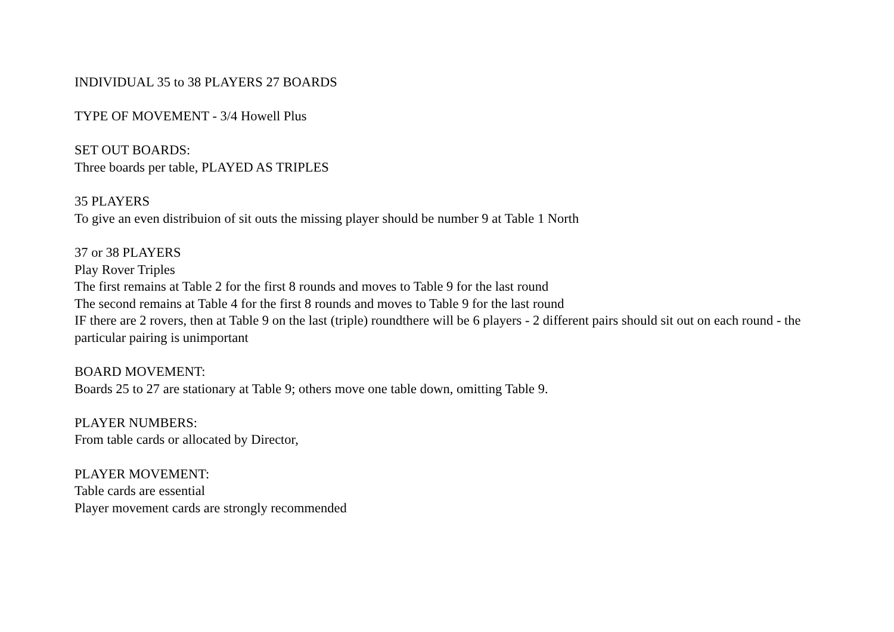INDIVIDUAL 35 to 38 PLAYERS 27 BOARDS
TYPE OF MOVEMENT - 3/4 Howell Plus
SET OUT BOARDS:
Three boards per table, PLAYED AS TRIPLES
35 PLAYERS
To give an even distribuion of sit outs the missing player should be number 9 at Table 1 North
37 or 38 PLAYERS
Play Rover Triples
The first remains at Table 2 for the first 8 rounds and moves to Table 9 for the last round
The second remains at Table 4 for the first 8 rounds and moves to Table 9 for the last round
IF there are 2 rovers, then at Table 9 on the last (triple) roundthere will be 6 players - 2 different pairs should sit out on each round - the particular pairing is unimportant
BOARD MOVEMENT:
Boards 25 to 27 are stationary at Table 9; others move one table down, omitting Table 9.
PLAYER NUMBERS:
From table cards or allocated by Director,
PLAYER MOVEMENT:
Table cards are essential
Player movement cards are strongly recommended